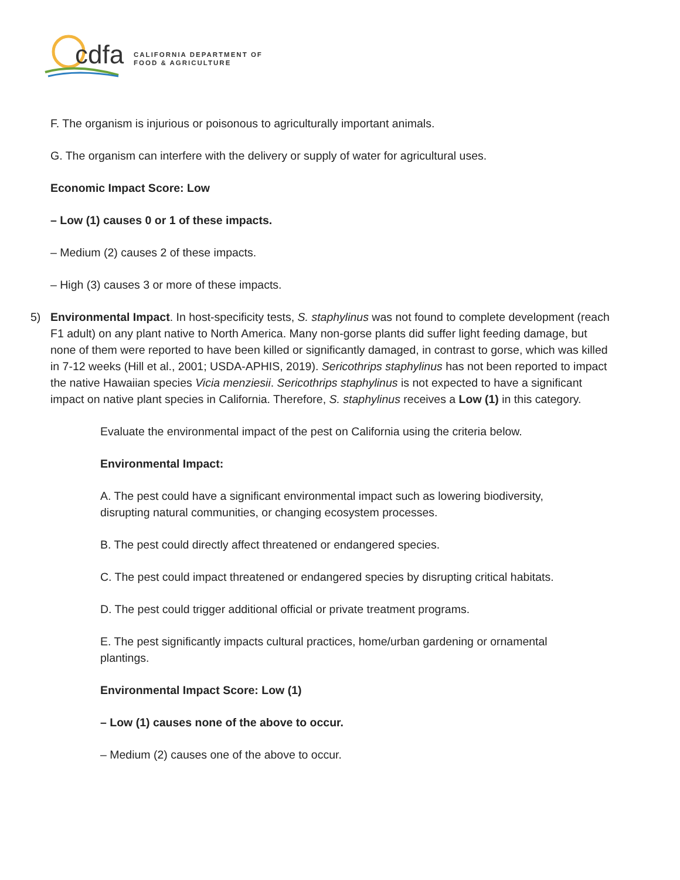cdfa
CALIFORNIA DEPARTMENT OF
FOOD & AGRICULTURE
F. The organism is injurious or poisonous to agriculturally important animals.
G. The organism can interfere with the delivery or supply of water for agricultural uses.
Economic Impact Score: Low
– Low (1) causes 0 or 1 of these impacts.
– Medium (2) causes 2 of these impacts.
– High (3) causes 3 or more of these impacts.
5) Environmental Impact. In host-specificity tests, S. staphylinus was not found to complete development (reach F1 adult) on any plant native to North America. Many non-gorse plants did suffer light feeding damage, but none of them were reported to have been killed or significantly damaged, in contrast to gorse, which was killed in 7-12 weeks (Hill et al., 2001; USDA-APHIS, 2019). Sericothrips staphylinus has not been reported to impact the native Hawaiian species Vicia menziesii. Sericothrips staphylinus is not expected to have a significant impact on native plant species in California. Therefore, S. staphylinus receives a Low (1) in this category.
Evaluate the environmental impact of the pest on California using the criteria below.
Environmental Impact:
A. The pest could have a significant environmental impact such as lowering biodiversity, disrupting natural communities, or changing ecosystem processes.
B. The pest could directly affect threatened or endangered species.
C. The pest could impact threatened or endangered species by disrupting critical habitats.
D. The pest could trigger additional official or private treatment programs.
E. The pest significantly impacts cultural practices, home/urban gardening or ornamental plantings.
Environmental Impact Score: Low (1)
– Low (1) causes none of the above to occur.
– Medium (2) causes one of the above to occur.